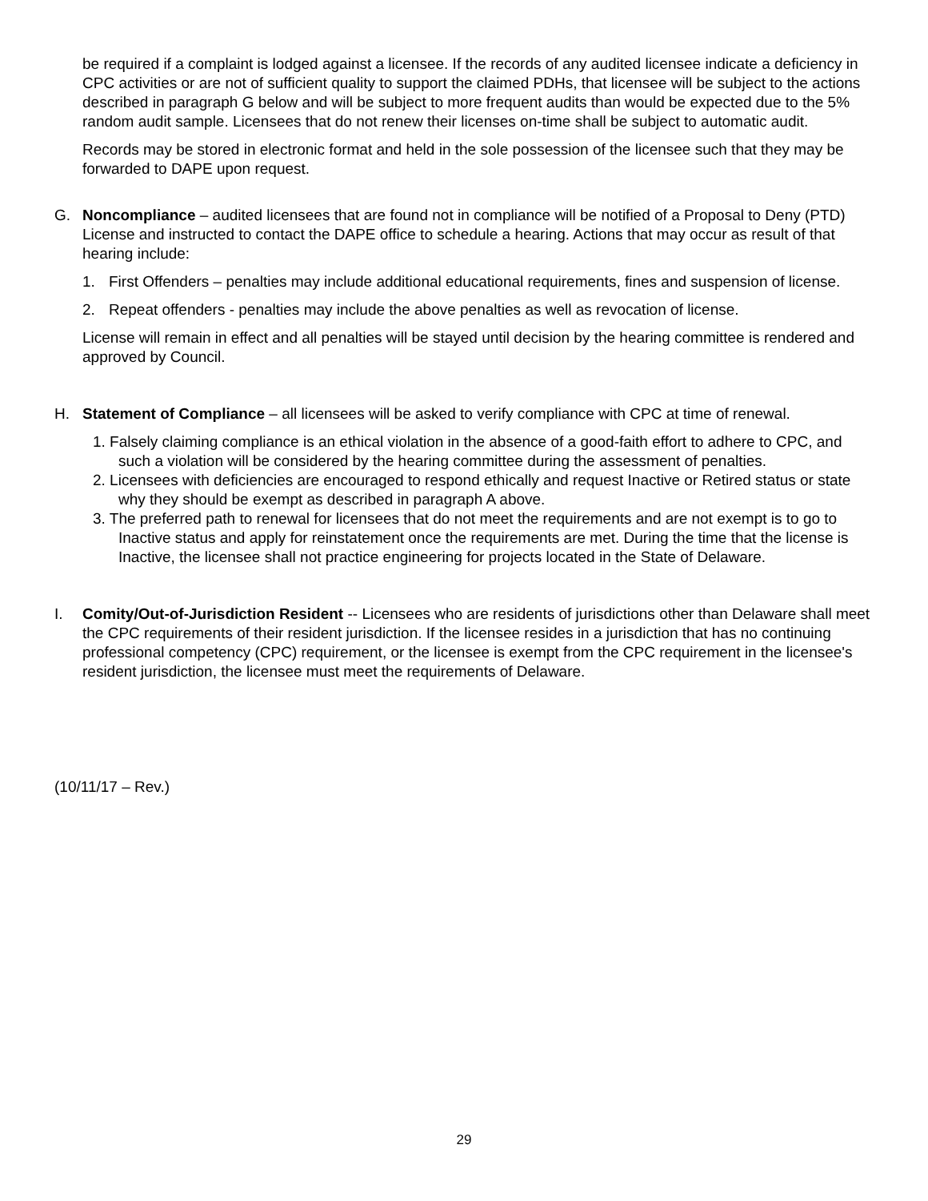be required if a complaint is lodged against a licensee. If the records of any audited licensee indicate a deficiency in CPC activities or are not of sufficient quality to support the claimed PDHs, that licensee will be subject to the actions described in paragraph G below and will be subject to more frequent audits than would be expected due to the 5% random audit sample. Licensees that do not renew their licenses on-time shall be subject to automatic audit.
Records may be stored in electronic format and held in the sole possession of the licensee such that they may be forwarded to DAPE upon request.
G. Noncompliance – audited licensees that are found not in compliance will be notified of a Proposal to Deny (PTD) License and instructed to contact the DAPE office to schedule a hearing. Actions that may occur as result of that hearing include:
1. First Offenders – penalties may include additional educational requirements, fines and suspension of license.
2. Repeat offenders - penalties may include the above penalties as well as revocation of license.
License will remain in effect and all penalties will be stayed until decision by the hearing committee is rendered and approved by Council.
H. Statement of Compliance – all licensees will be asked to verify compliance with CPC at time of renewal.
1. Falsely claiming compliance is an ethical violation in the absence of a good-faith effort to adhere to CPC, and such a violation will be considered by the hearing committee during the assessment of penalties.
2. Licensees with deficiencies are encouraged to respond ethically and request Inactive or Retired status or state why they should be exempt as described in paragraph A above.
3. The preferred path to renewal for licensees that do not meet the requirements and are not exempt is to go to Inactive status and apply for reinstatement once the requirements are met. During the time that the license is Inactive, the licensee shall not practice engineering for projects located in the State of Delaware.
I. Comity/Out-of-Jurisdiction Resident -- Licensees who are residents of jurisdictions other than Delaware shall meet the CPC requirements of their resident jurisdiction. If the licensee resides in a jurisdiction that has no continuing professional competency (CPC) requirement, or the licensee is exempt from the CPC requirement in the licensee's resident jurisdiction, the licensee must meet the requirements of Delaware.
(10/11/17 – Rev.)
29